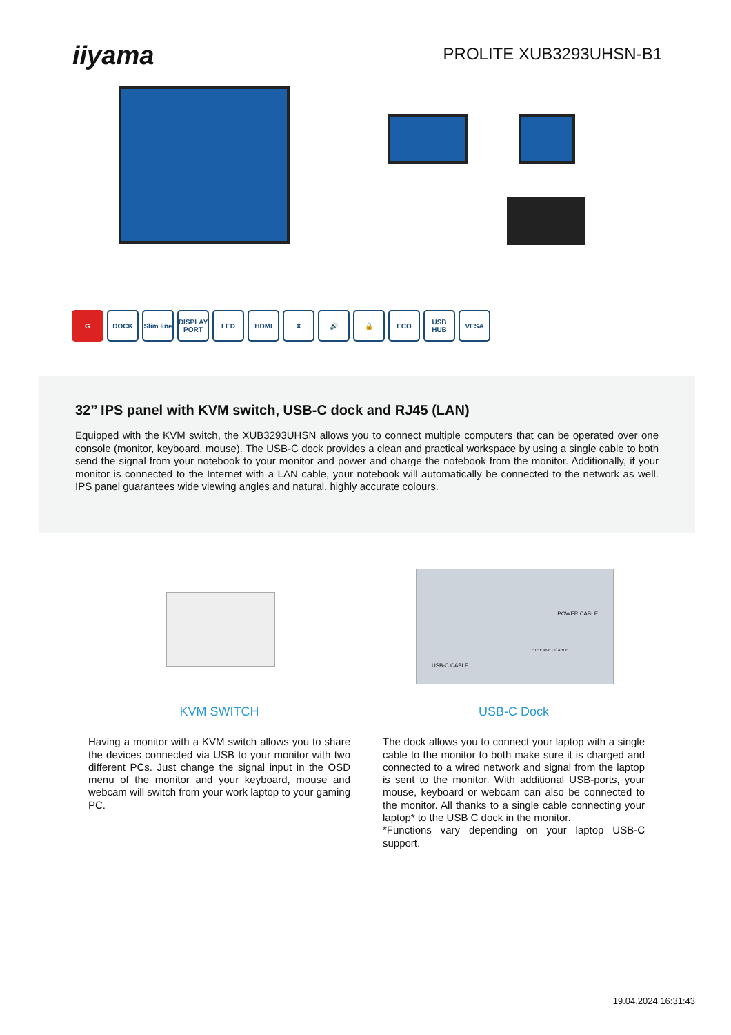iiyama
PROLITE XUB3293UHSN-B1
G DOCK Slim line
DISPLAY PORT
LED HDMI ⇕ 🔊 🔒 ECO USB HUB VESA
32’’ IPS panel with KVM switch, USB-C dock and RJ45 (LAN)
Equipped with the KVM switch, the XUB3293UHSN allows you to connect multiple computers that can be operated over one console (monitor, keyboard, mouse). The USB-C dock provides a clean and practical workspace by using a single cable to both send the signal from your notebook to your monitor and power and charge the notebook from the monitor. Additionally, if your monitor is connected to the Internet with a LAN cable, your notebook will automatically be connected to the network as well. IPS panel guarantees wide viewing angles and natural, highly accurate colours.
POWER CABLE
ETHERNET CABLE
USB-C CABLE
KVM SWITCH
Having a monitor with a KVM switch allows you to share the devices connected via USB to your monitor with two different PCs. Just change the signal input in the OSD menu of the monitor and your keyboard, mouse and webcam will switch from your work laptop to your gaming PC.
USB-C Dock
The dock allows you to connect your laptop with a single cable to the monitor to both make sure it is charged and connected to a wired network and signal from the laptop is sent to the monitor. With additional USB-ports, your mouse, keyboard or webcam can also be connected to the monitor. All thanks to a single cable connecting your laptop* to the USB C dock in the monitor.
*Functions vary depending on your laptop USB-C support.
19.04.2024 16:31:43